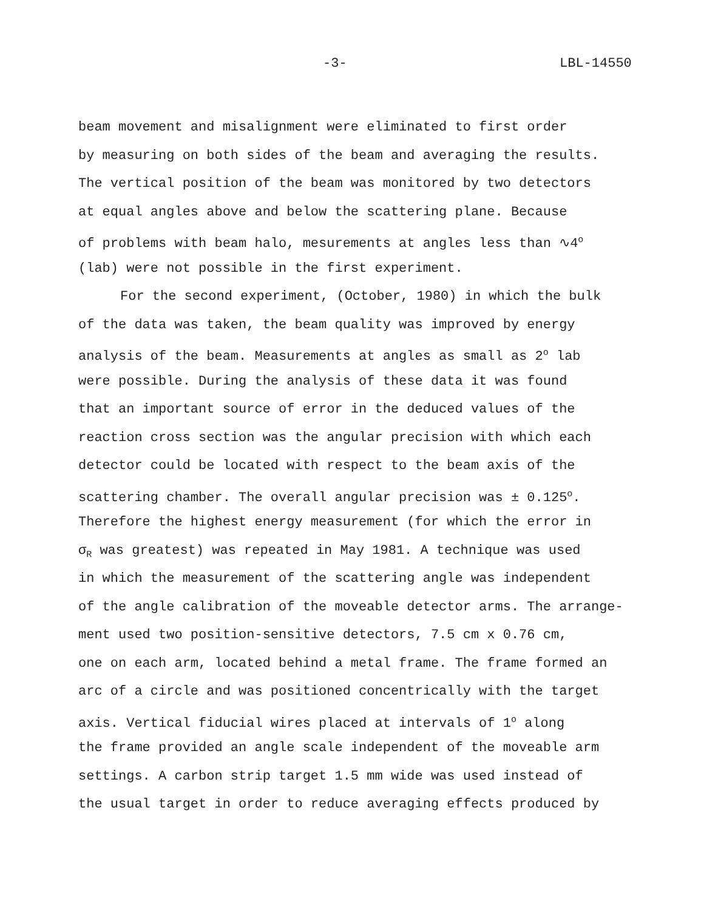-3- LBL-14550
beam movement and misalignment were eliminated to first order
by measuring on both sides of the beam and averaging the results.
The vertical position of the beam was monitored by two detectors
at equal angles above and below the scattering plane. Because
of problems with beam halo, mesurements at angles less than ∿4<sup>o</sup>
(lab) were not possible in the first experiment.
For the second experiment, (October, 1980) in which the bulk
of the data was taken, the beam quality was improved by energy
analysis of the beam. Measurements at angles as small as 2<sup>o</sup> lab
were possible. During the analysis of these data it was found
that an important source of error in the deduced values of the
reaction cross section was the angular precision with which each
detector could be located with respect to the beam axis of the
scattering chamber. The overall angular precision was ± 0.125<sup>o</sup>.
Therefore the highest energy measurement (for which the error in
σ<sub>R</sub> was greatest) was repeated in May 1981. A technique was used
in which the measurement of the scattering angle was independent
of the angle calibration of the moveable detector arms. The arrange-
ment used two position-sensitive detectors, 7.5 cm x 0.76 cm,
one on each arm, located behind a metal frame. The frame formed an
arc of a circle and was positioned concentrically with the target
axis. Vertical fiducial wires placed at intervals of 1<sup>o</sup> along
the frame provided an angle scale independent of the moveable arm
settings. A carbon strip target 1.5 mm wide was used instead of
the usual target in order to reduce averaging effects produced by